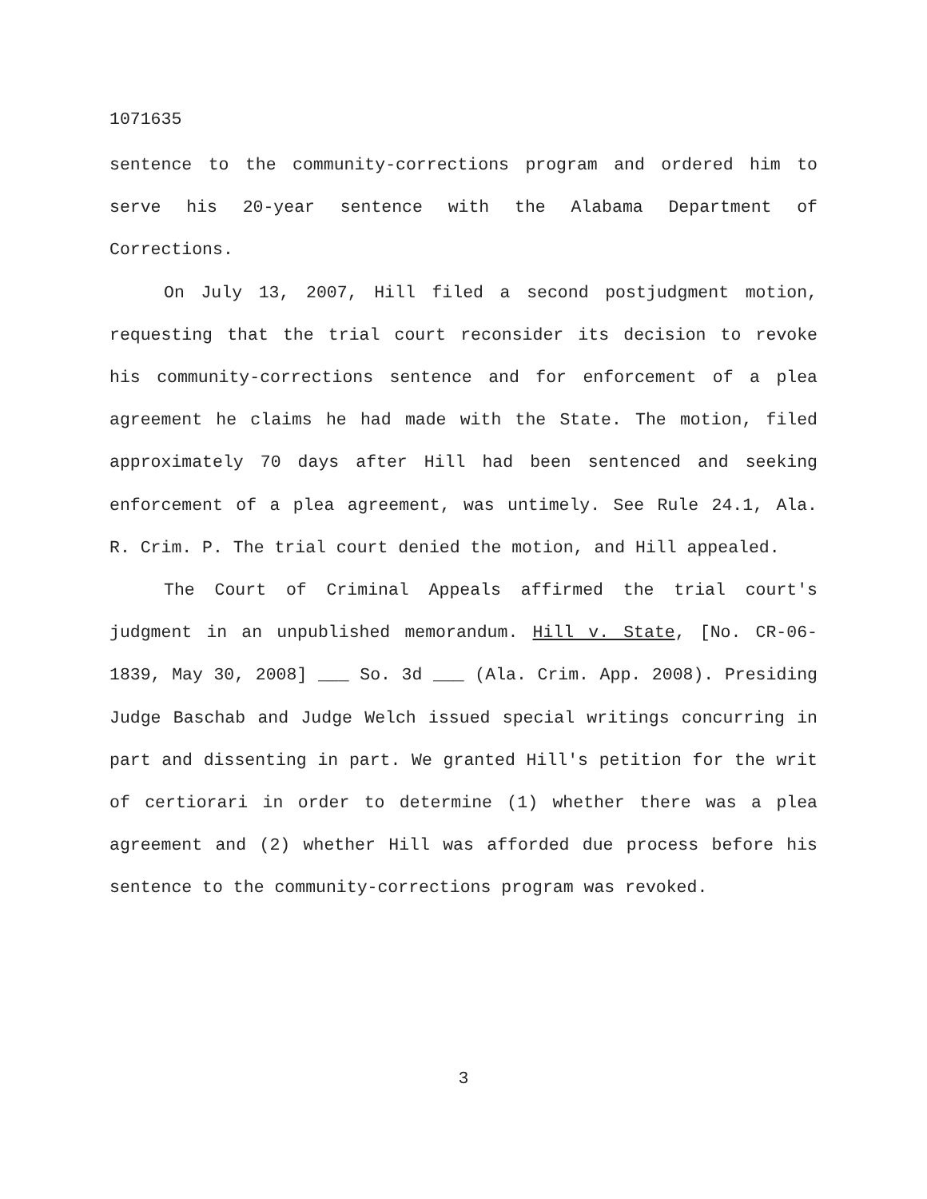1071635
sentence to the community-corrections program and ordered him to serve his 20-year sentence with the Alabama Department of Corrections.
On July 13, 2007, Hill filed a second postjudgment motion, requesting that the trial court reconsider its decision to revoke his community-corrections sentence and for enforcement of a plea agreement he claims he had made with the State. The motion, filed approximately 70 days after Hill had been sentenced and seeking enforcement of a plea agreement, was untimely. See Rule 24.1, Ala. R. Crim. P. The trial court denied the motion, and Hill appealed.
The Court of Criminal Appeals affirmed the trial court's judgment in an unpublished memorandum. Hill v. State, [No. CR-06-1839, May 30, 2008] ___ So. 3d ___ (Ala. Crim. App. 2008). Presiding Judge Baschab and Judge Welch issued special writings concurring in part and dissenting in part. We granted Hill's petition for the writ of certiorari in order to determine (1) whether there was a plea agreement and (2) whether Hill was afforded due process before his sentence to the community-corrections program was revoked.
3